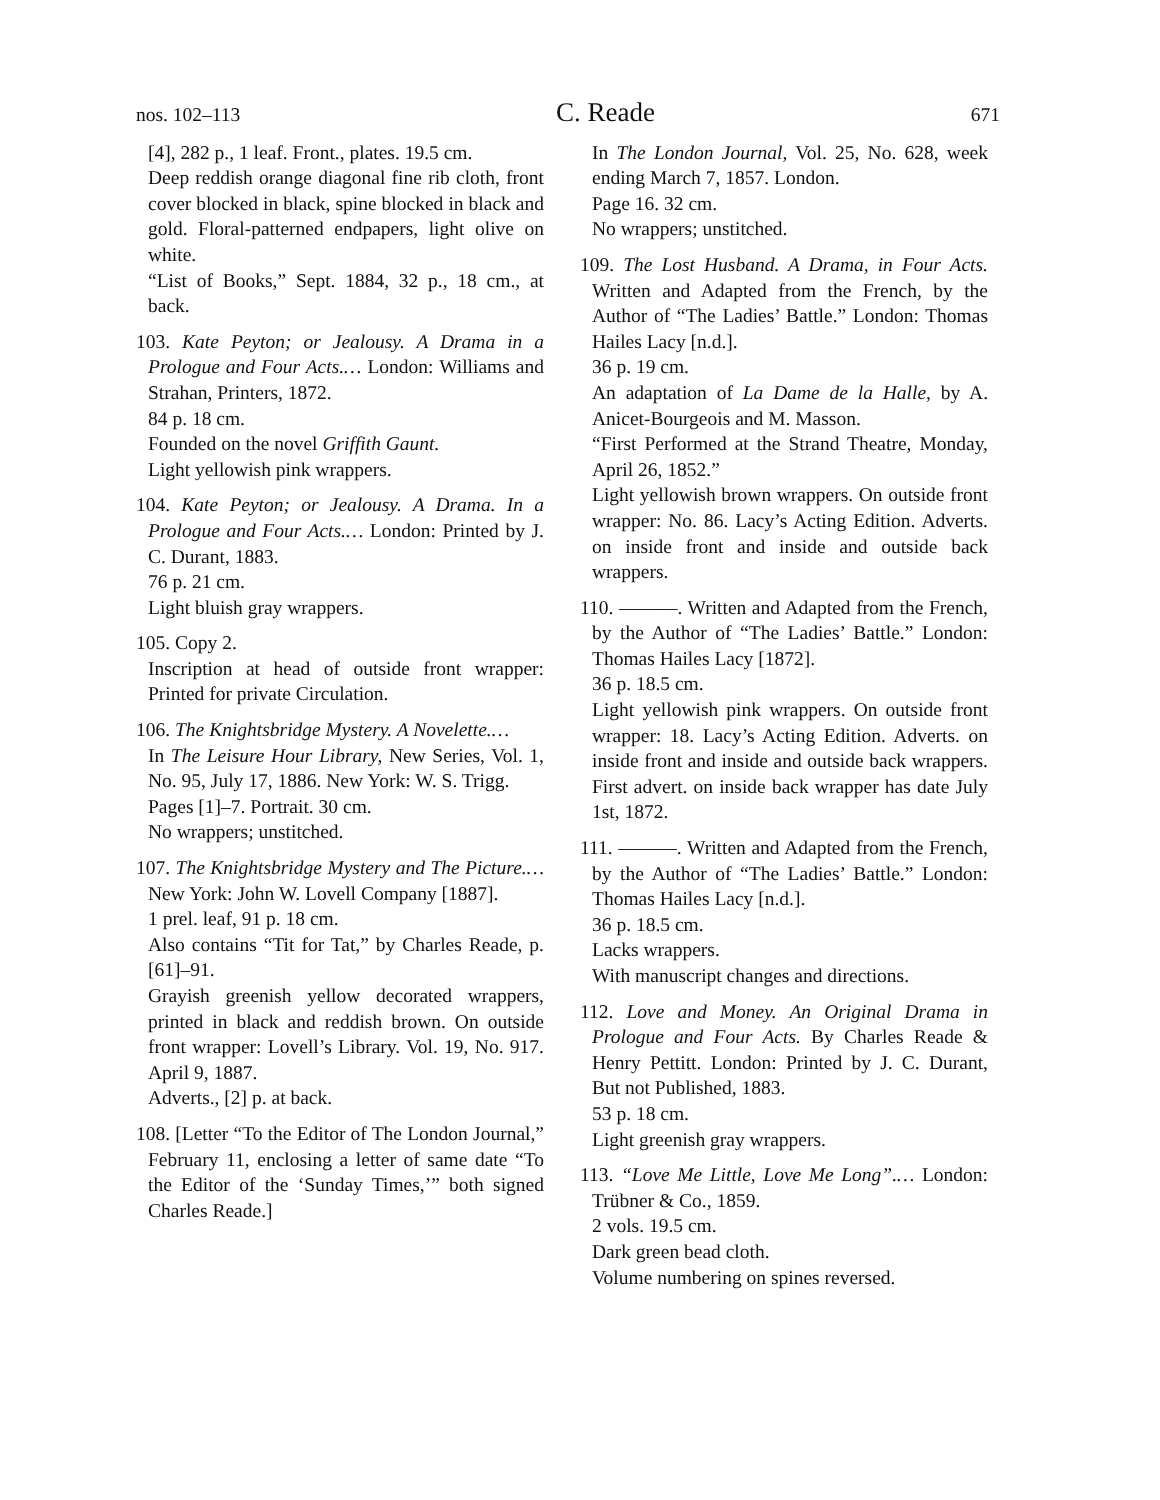nos. 102–113 C. Reade 671
[4], 282 p., 1 leaf. Front., plates. 19.5 cm.
Deep reddish orange diagonal fine rib cloth, front cover blocked in black, spine blocked in black and gold. Floral-patterned endpapers, light olive on white.
“List of Books,” Sept. 1884, 32 p., 18 cm., at back.
103. Kate Peyton; or Jealousy. A Drama in a Prologue and Four Acts.… London: Williams and Strahan, Printers, 1872.
84 p. 18 cm.
Founded on the novel Griffith Gaunt.
Light yellowish pink wrappers.
104. Kate Peyton; or Jealousy. A Drama. In a Prologue and Four Acts.… London: Printed by J. C. Durant, 1883.
76 p. 21 cm.
Light bluish gray wrappers.
105. Copy 2.
Inscription at head of outside front wrapper: Printed for private Circulation.
106. The Knightsbridge Mystery. A Novelette.…
In The Leisure Hour Library, New Series, Vol. 1, No. 95, July 17, 1886. New York: W. S. Trigg.
Pages [1]–7. Portrait. 30 cm.
No wrappers; unstitched.
107. The Knightsbridge Mystery and The Picture.… New York: John W. Lovell Company [1887].
1 prel. leaf, 91 p. 18 cm.
Also contains “Tit for Tat,” by Charles Reade, p. [61]–91.
Grayish greenish yellow decorated wrappers, printed in black and reddish brown. On outside front wrapper: Lovell’s Library. Vol. 19, No. 917. April 9, 1887.
Adverts., [2] p. at back.
108. [Letter “To the Editor of The London Journal,” February 11, enclosing a letter of same date “To the Editor of the ‘Sunday Times,’” both signed Charles Reade.]
In The London Journal, Vol. 25, No. 628, week ending March 7, 1857. London.
Page 16. 32 cm.
No wrappers; unstitched.
109. The Lost Husband. A Drama, in Four Acts. Written and Adapted from the French, by the Author of “The Ladies’ Battle.” London: Thomas Hailes Lacy [n.d.].
36 p. 19 cm.
An adaptation of La Dame de la Halle, by A. Anicet-Bourgeois and M. Masson.
“First Performed at the Strand Theatre, Monday, April 26, 1852.”
Light yellowish brown wrappers. On outside front wrapper: No. 86. Lacy’s Acting Edition. Adverts. on inside front and inside and outside back wrappers.
110. ———. Written and Adapted from the French, by the Author of “The Ladies’ Battle.” London: Thomas Hailes Lacy [1872].
36 p. 18.5 cm.
Light yellowish pink wrappers. On outside front wrapper: 18. Lacy’s Acting Edition. Adverts. on inside front and inside and outside back wrappers. First advert. on inside back wrapper has date July 1st, 1872.
111. ———. Written and Adapted from the French, by the Author of “The Ladies’ Battle.” London: Thomas Hailes Lacy [n.d.].
36 p. 18.5 cm.
Lacks wrappers.
With manuscript changes and directions.
112. Love and Money. An Original Drama in Prologue and Four Acts. By Charles Reade & Henry Pettitt. London: Printed by J. C. Durant, But not Published, 1883.
53 p. 18 cm.
Light greenish gray wrappers.
113. “Love Me Little, Love Me Long”.… London: Trübner & Co., 1859.
2 vols. 19.5 cm.
Dark green bead cloth.
Volume numbering on spines reversed.